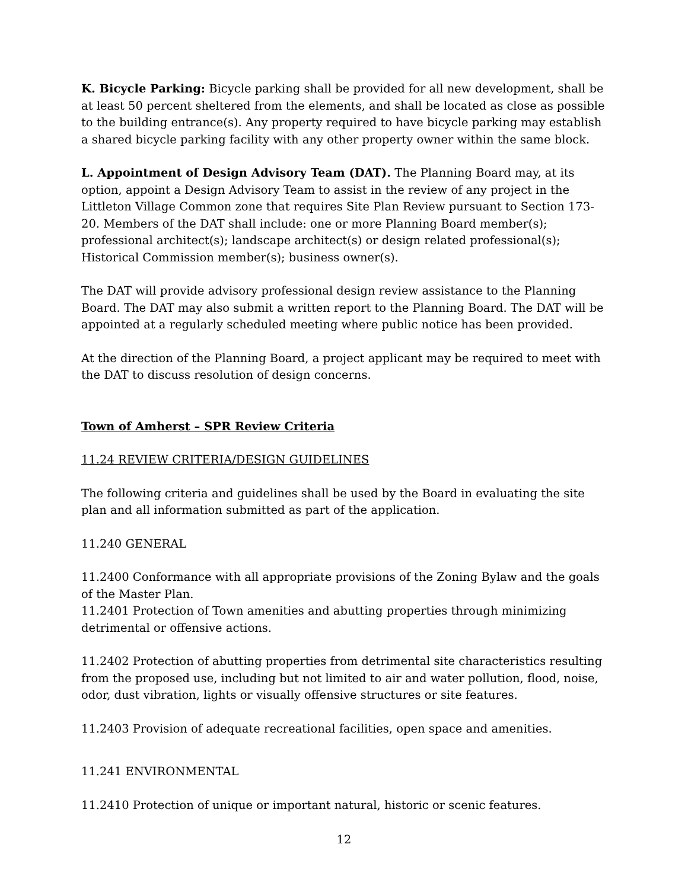K. Bicycle Parking: Bicycle parking shall be provided for all new development, shall be at least 50 percent sheltered from the elements, and shall be located as close as possible to the building entrance(s). Any property required to have bicycle parking may establish a shared bicycle parking facility with any other property owner within the same block.
L. Appointment of Design Advisory Team (DAT). The Planning Board may, at its option, appoint a Design Advisory Team to assist in the review of any project in the Littleton Village Common zone that requires Site Plan Review pursuant to Section 173-20. Members of the DAT shall include: one or more Planning Board member(s); professional architect(s); landscape architect(s) or design related professional(s); Historical Commission member(s); business owner(s).
The DAT will provide advisory professional design review assistance to the Planning Board. The DAT may also submit a written report to the Planning Board. The DAT will be appointed at a regularly scheduled meeting where public notice has been provided.
At the direction of the Planning Board, a project applicant may be required to meet with the DAT to discuss resolution of design concerns.
Town of Amherst – SPR Review Criteria
11.24 REVIEW CRITERIA/DESIGN GUIDELINES
The following criteria and guidelines shall be used by the Board in evaluating the site plan and all information submitted as part of the application.
11.240 GENERAL
11.2400 Conformance with all appropriate provisions of the Zoning Bylaw and the goals of the Master Plan.
11.2401 Protection of Town amenities and abutting properties through minimizing detrimental or offensive actions.
11.2402 Protection of abutting properties from detrimental site characteristics resulting from the proposed use, including but not limited to air and water pollution, flood, noise, odor, dust vibration, lights or visually offensive structures or site features.
11.2403 Provision of adequate recreational facilities, open space and amenities.
11.241 ENVIRONMENTAL
11.2410 Protection of unique or important natural, historic or scenic features.
12